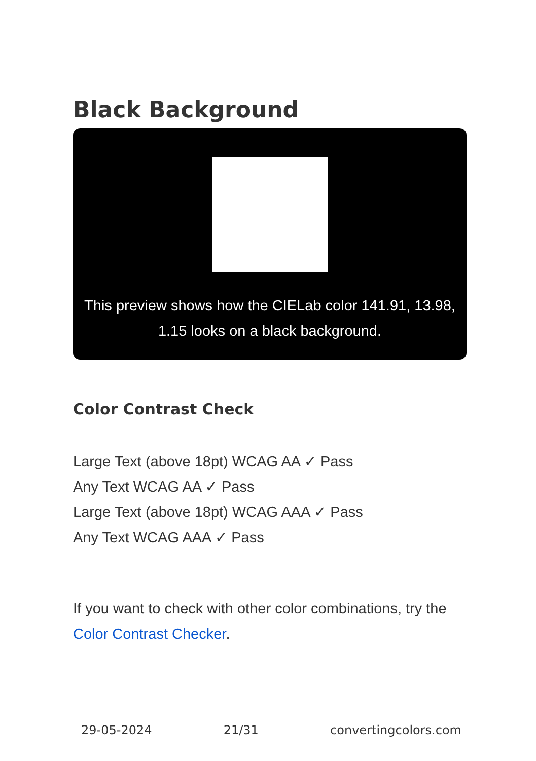Black Background
This preview shows how the CIELab color 141.91, 13.98, 1.15 looks on a black background.
Color Contrast Check
Large Text (above 18pt) WCAG AA ✓ Pass
Any Text WCAG AA ✓ Pass
Large Text (above 18pt) WCAG AAA ✓ Pass
Any Text WCAG AAA ✓ Pass
If you want to check with other color combinations, try the Color Contrast Checker.
29-05-2024 21/31 convertingcolors.com